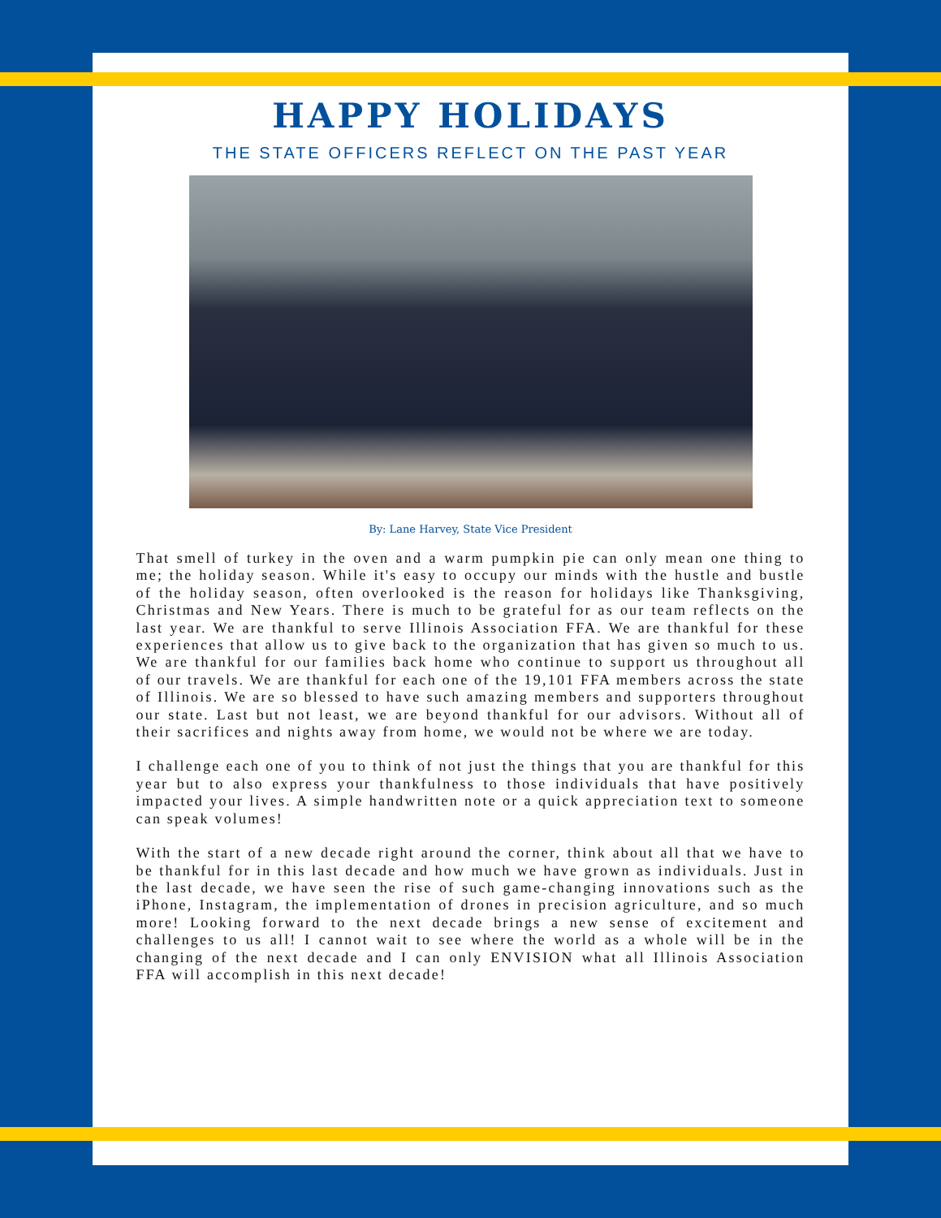HAPPY HOLIDAYS
THE STATE OFFICERS REFLECT ON THE PAST YEAR
By: Lane Harvey, State Vice President
That smell of turkey in the oven and a warm pumpkin pie can only mean one thing to me; the holiday season. While it's easy to occupy our minds with the hustle and bustle of the holiday season, often overlooked is the reason for holidays like Thanksgiving, Christmas and New Years. There is much to be grateful for as our team reflects on the last year. We are thankful to serve Illinois Association FFA. We are thankful for these experiences that allow us to give back to the organization that has given so much to us. We are thankful for our families back home who continue to support us throughout all of our travels. We are thankful for each one of the 19,101 FFA members across the state of Illinois. We are so blessed to have such amazing members and supporters throughout our state. Last but not least, we are beyond thankful for our advisors. Without all of their sacrifices and nights away from home, we would not be where we are today.
I challenge each one of you to think of not just the things that you are thankful for this year but to also express your thankfulness to those individuals that have positively impacted your lives. A simple handwritten note or a quick appreciation text to someone can speak volumes!
With the start of a new decade right around the corner, think about all that we have to be thankful for in this last decade and how much we have grown as individuals. Just in the last decade, we have seen the rise of such game-changing innovations such as the iPhone, Instagram, the implementation of drones in precision agriculture, and so much more! Looking forward to the next decade brings a new sense of excitement and challenges to us all! I cannot wait to see where the world as a whole will be in the changing of the next decade and I can only ENVISION what all Illinois Association FFA will accomplish in this next decade!